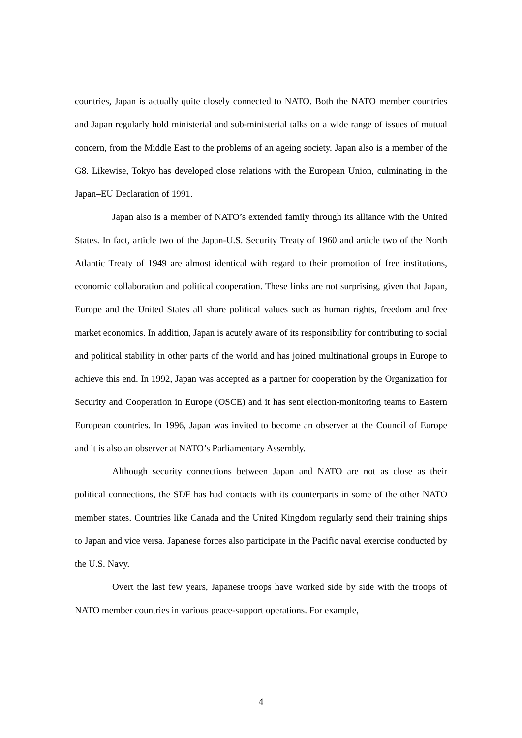countries, Japan is actually quite closely connected to NATO. Both the NATO member countries and Japan regularly hold ministerial and sub-ministerial talks on a wide range of issues of mutual concern, from the Middle East to the problems of an ageing society. Japan also is a member of the G8. Likewise, Tokyo has developed close relations with the European Union, culminating in the Japan–EU Declaration of 1991.
Japan also is a member of NATO’s extended family through its alliance with the United States. In fact, article two of the Japan-U.S. Security Treaty of 1960 and article two of the North Atlantic Treaty of 1949 are almost identical with regard to their promotion of free institutions, economic collaboration and political cooperation. These links are not surprising, given that Japan, Europe and the United States all share political values such as human rights, freedom and free market economics. In addition, Japan is acutely aware of its responsibility for contributing to social and political stability in other parts of the world and has joined multinational groups in Europe to achieve this end. In 1992, Japan was accepted as a partner for cooperation by the Organization for Security and Cooperation in Europe (OSCE) and it has sent election-monitoring teams to Eastern European countries. In 1996, Japan was invited to become an observer at the Council of Europe and it is also an observer at NATO’s Parliamentary Assembly.
Although security connections between Japan and NATO are not as close as their political connections, the SDF has had contacts with its counterparts in some of the other NATO member states. Countries like Canada and the United Kingdom regularly send their training ships to Japan and vice versa. Japanese forces also participate in the Pacific naval exercise conducted by the U.S. Navy.
Overt the last few years, Japanese troops have worked side by side with the troops of NATO member countries in various peace-support operations. For example,
4